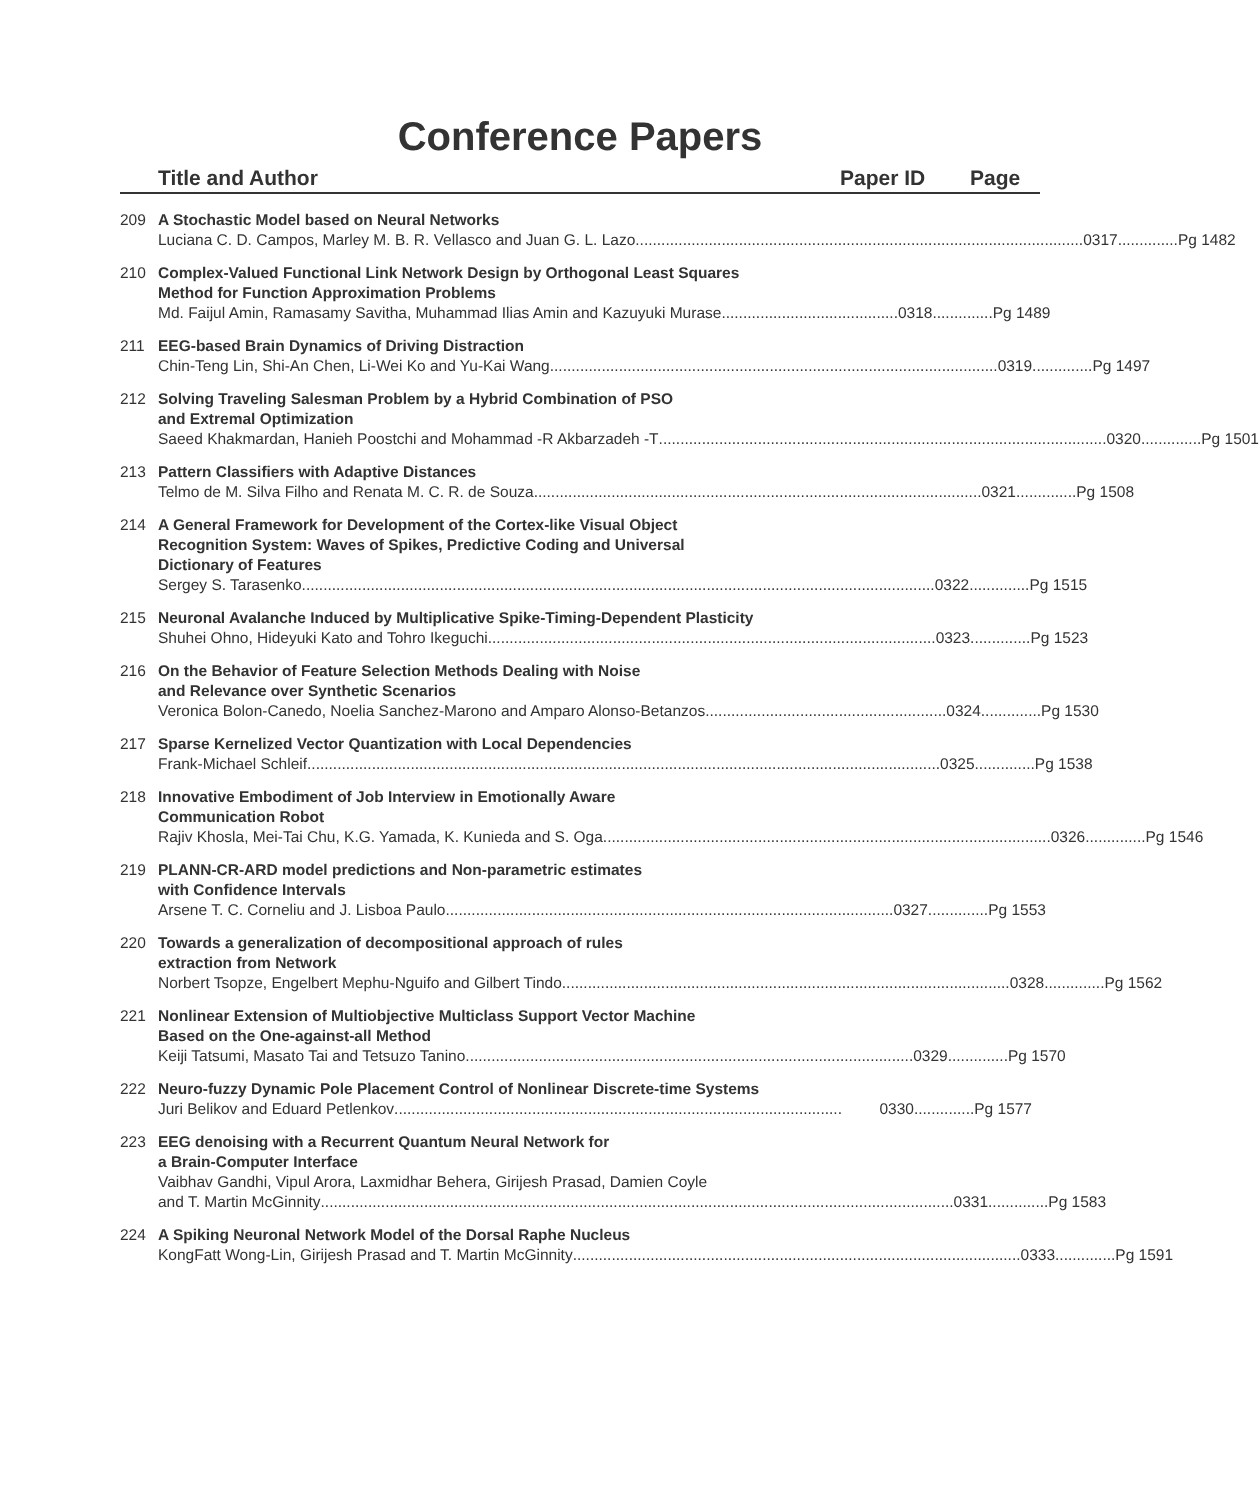Conference Papers
Title and Author Paper ID Page
209 A Stochastic Model based on Neural Networks
Luciana C. D. Campos, Marley M. B. R. Vellasco and Juan G. L. Lazo........................................................................................................ 0317..............Pg 1482
210 Complex-Valued Functional Link Network Design by Orthogonal Least Squares
Method for Function Approximation Problems
Md. Faijul Amin, Ramasamy Savitha, Muhammad Ilias Amin and Kazuyuki Murase......................................... 0318..............Pg 1489
211 EEG-based Brain Dynamics of Driving Distraction
Chin-Teng Lin, Shi-An Chen, Li-Wei Ko and Yu-Kai Wang........................................................................................................ 0319..............Pg 1497
212 Solving Traveling Salesman Problem by a Hybrid Combination of PSO
and Extremal Optimization
Saeed Khakmardan, Hanieh Poostchi and Mohammad -R Akbarzadeh -T........................................................................................................ 0320..............Pg 1501
213 Pattern Classifiers with Adaptive Distances
Telmo de M. Silva Filho and Renata M. C. R. de Souza........................................................................................................ 0321..............Pg 1508
214 A General Framework for Development of the Cortex-like Visual Object
Recognition System: Waves of Spikes, Predictive Coding and Universal
Dictionary of Features
Sergey S. Tarasenko................................................................................................................................................... 0322..............Pg 1515
215 Neuronal Avalanche Induced by Multiplicative Spike-Timing-Dependent Plasticity
Shuhei Ohno, Hideyuki Kato and Tohro Ikeguchi........................................................................................................ 0323..............Pg 1523
216 On the Behavior of Feature Selection Methods Dealing with Noise
and Relevance over Synthetic Scenarios
Veronica Bolon-Canedo, Noelia Sanchez-Marono and Amparo Alonso-Betanzos........................................................ 0324..............Pg 1530
217 Sparse Kernelized Vector Quantization with Local Dependencies
Frank-Michael Schleif................................................................................................................................................... 0325..............Pg 1538
218 Innovative Embodiment of Job Interview in Emotionally Aware
Communication Robot
Rajiv Khosla, Mei-Tai Chu, K.G. Yamada, K. Kunieda and S. Oga........................................................................................................ 0326..............Pg 1546
219 PLANN-CR-ARD model predictions and Non-parametric estimates
with Confidence Intervals
Arsene T. C. Corneliu and J. Lisboa Paulo........................................................................................................ 0327..............Pg 1553
220 Towards a generalization of decompositional approach of rules
extraction from Network
Norbert Tsopze, Engelbert Mephu-Nguifo and Gilbert Tindo........................................................................................................ 0328..............Pg 1562
221 Nonlinear Extension of Multiobjective Multiclass Support Vector Machine
Based on the One-against-all Method
Keiji Tatsumi, Masato Tai and Tetsuzo Tanino........................................................................................................ 0329..............Pg 1570
222 Neuro-fuzzy Dynamic Pole Placement Control of Nonlinear Discrete-time Systems
Juri Belikov and Eduard Petlenkov........................................................................................................ 0330..............Pg 1577
223 EEG denoising with a Recurrent Quantum Neural Network for
a Brain-Computer Interface
Vaibhav Gandhi, Vipul Arora, Laxmidhar Behera, Girijesh Prasad, Damien Coyle
and T. Martin McGinnity................................................................................................................................................... 0331..............Pg 1583
224 A Spiking Neuronal Network Model of the Dorsal Raphe Nucleus
KongFatt Wong-Lin, Girijesh Prasad and T. Martin McGinnity........................................................................................................ 0333..............Pg 1591